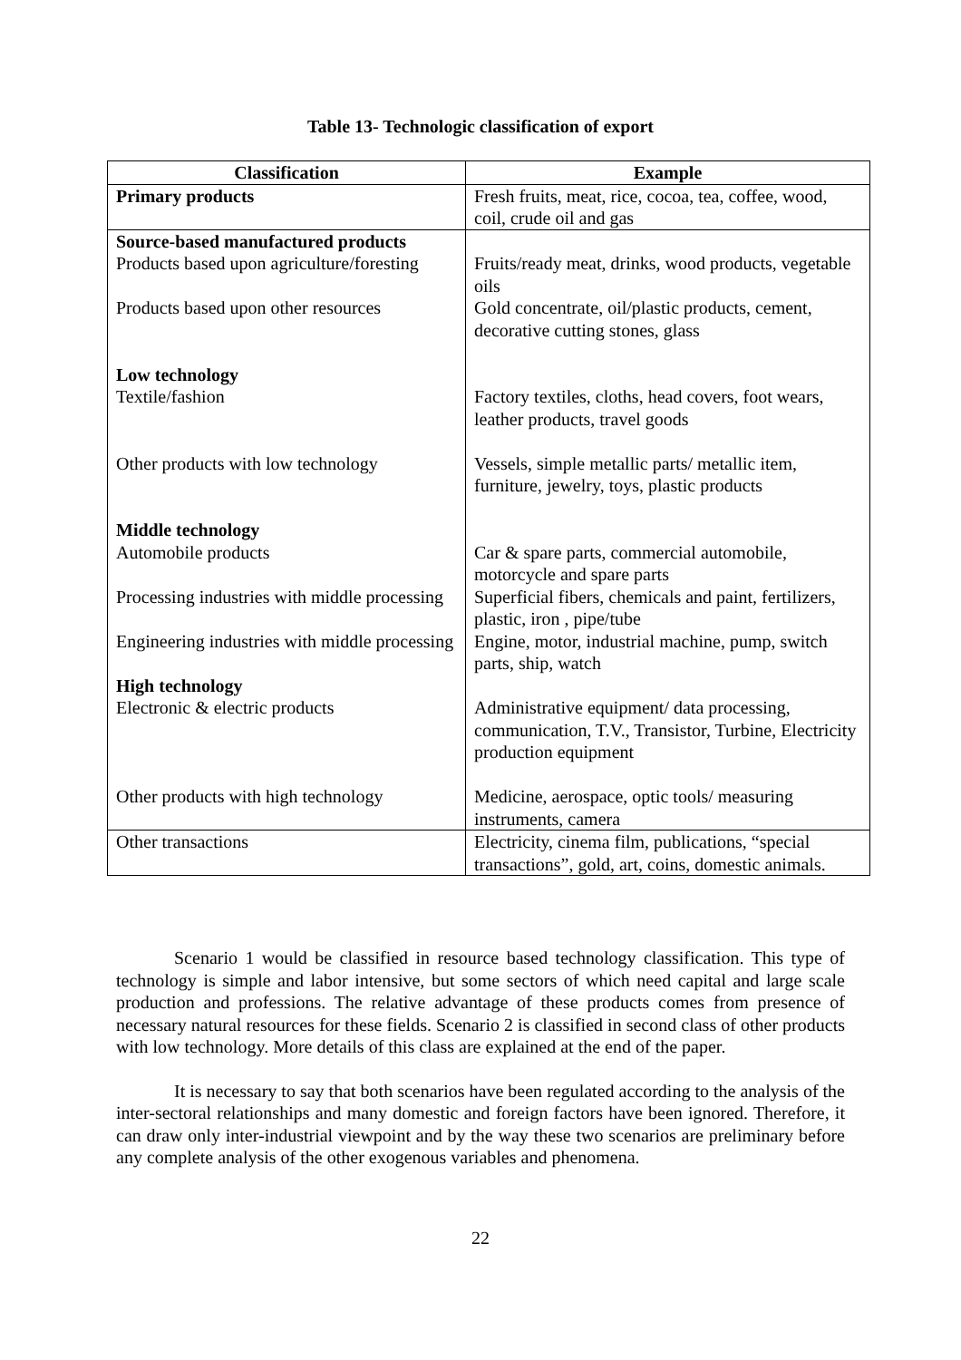Table 13- Technologic classification of export
| Classification | Example |
| --- | --- |
| Primary products | Fresh fruits, meat, rice, cocoa, tea, coffee, wood, coil, crude oil and gas |
| Source-based manufactured products | |
| Products based upon agriculture/foresting | Fruits/ready meat, drinks, wood products, vegetable oils |
| Products based upon other resources | Gold concentrate, oil/plastic products, cement, decorative cutting stones, glass |
| Low technology | |
| Textile/fashion | Factory textiles, cloths, head covers, foot wears, leather products, travel goods |
| Other products with low technology | Vessels, simple metallic parts/ metallic item, furniture, jewelry, toys, plastic products |
| Middle technology | |
| Automobile products | Car & spare parts, commercial automobile, motorcycle and spare parts |
| Processing industries with middle processing | Superficial fibers, chemicals and paint, fertilizers, plastic, iron , pipe/tube |
| Engineering industries with middle processing | Engine, motor, industrial machine, pump, switch parts, ship, watch |
| High technology | |
| Electronic & electric products | Administrative equipment/ data processing, communication, T.V., Transistor, Turbine, Electricity production equipment |
| Other products with high technology | Medicine, aerospace, optic tools/ measuring instruments, camera |
| Other transactions | Electricity, cinema film, publications, “special transactions”, gold, art, coins, domestic animals. |
Scenario 1 would be classified in resource based technology classification. This type of technology is simple and labor intensive, but some sectors of which need capital and large scale production and professions. The relative advantage of these products comes from presence of necessary natural resources for these fields. Scenario 2 is classified in second class of other products with low technology. More details of this class are explained at the end of the paper.
It is necessary to say that both scenarios have been regulated according to the analysis of the inter-sectoral relationships and many domestic and foreign factors have been ignored. Therefore, it can draw only inter-industrial viewpoint and by the way these two scenarios are preliminary before any complete analysis of the other exogenous variables and phenomena.
22